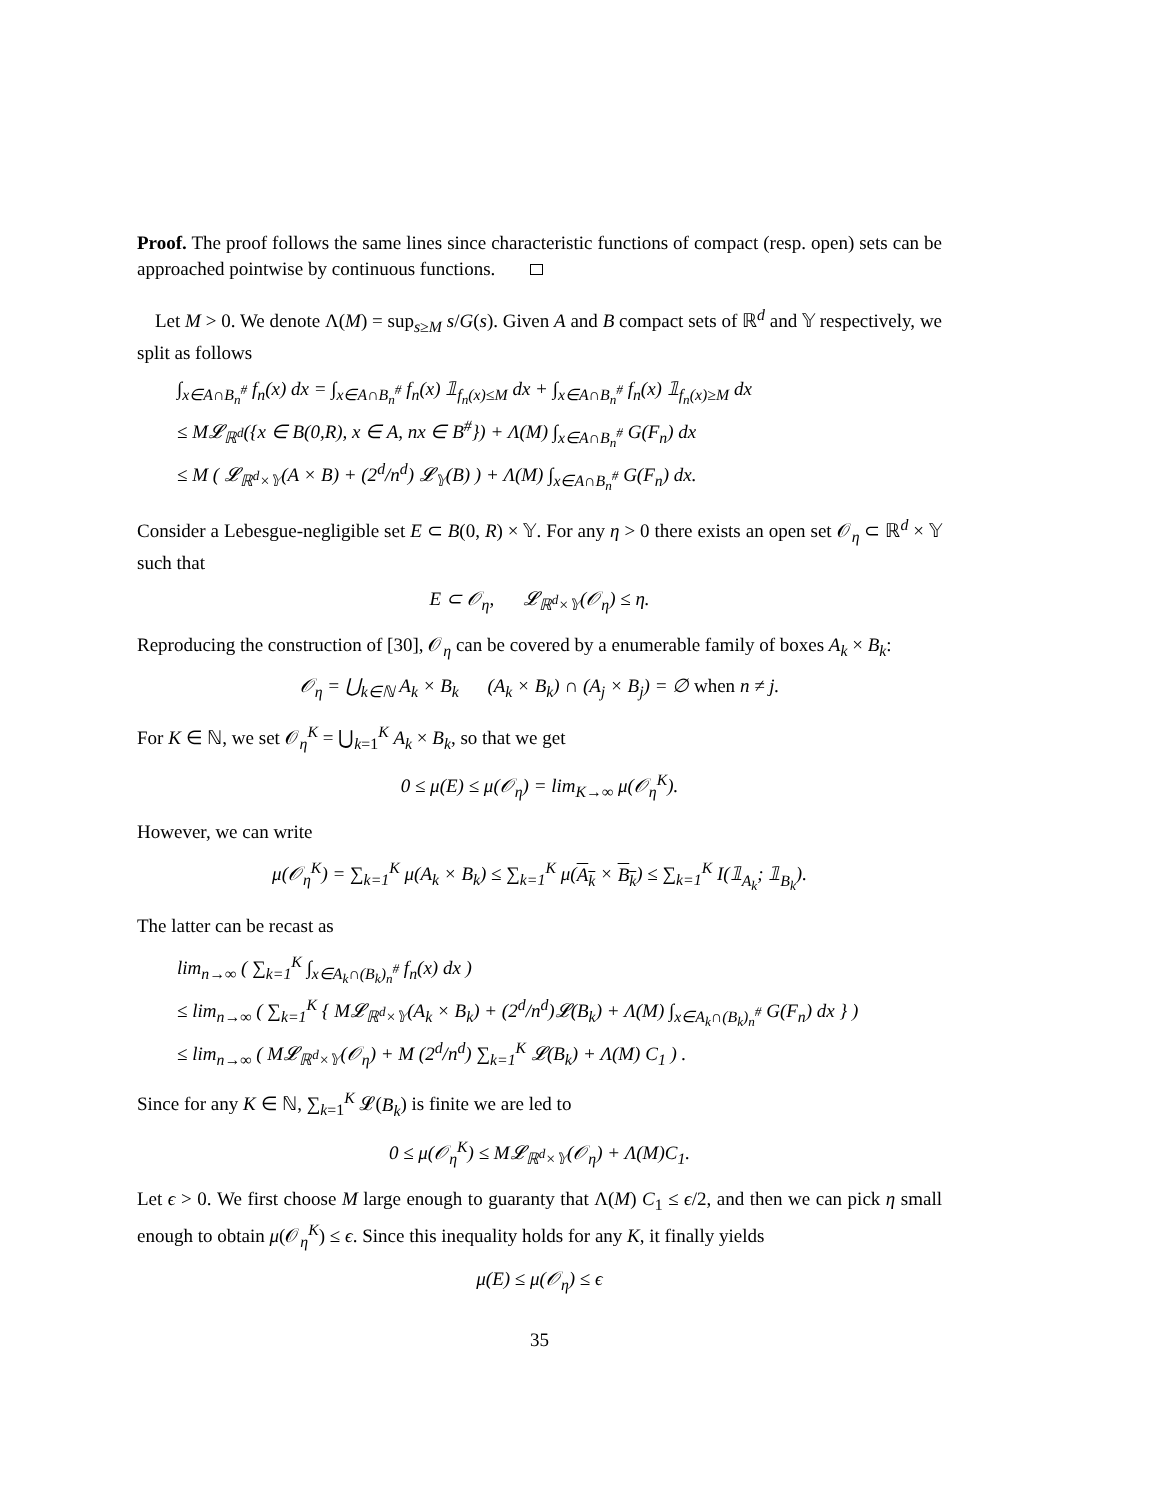Proof. The proof follows the same lines since characteristic functions of compact (resp. open) sets can be approached pointwise by continuous functions.
Let M > 0. We denote Λ(M) = sup<sub>s≥M</sub> s/G(s). Given A and B compact sets of ℝ<sup>d</sup> and 𝕐 respectively, we split as follows
∫<sub>x∈A∩B<sub>n</sub><sup>#</sup></sub> f<sub>n</sub>(x) dx = ∫<sub>x∈A∩B<sub>n</sub><sup>#</sup></sub> f<sub>n</sub>(x) 𝟙<sub>f<sub>n</sub>(x)≤M</sub> dx + ∫<sub>x∈A∩B<sub>n</sub><sup>#</sup></sub> f<sub>n</sub>(x) 𝟙<sub>f<sub>n</sub>(x)≥M</sub> dx
≤ M𝓛<sub>ℝ<sup>d</sup></sub>({x ∈ B(0,R), x ∈ A, nx ∈ B<sup>#</sup>}) + Λ(M) ∫<sub>x∈A∩B<sub>n</sub><sup>#</sup></sub> G(F<sub>n</sub>) dx
≤ M ( 𝓛<sub>ℝ<sup>d</sup>×𝕐</sub>(A × B) + (2<sup>d</sup>/n<sup>d</sup>) 𝓛<sub>𝕐</sub>(B) ) + Λ(M) ∫<sub>x∈A∩B<sub>n</sub><sup>#</sup></sub> G(F<sub>n</sub>) dx.
Consider a Lebesgue-negligible set E ⊂ B(0, R) × 𝕐. For any η > 0 there exists an open set 𝒪<sub>η</sub> ⊂ ℝ<sup>d</sup> × 𝕐 such that
E ⊂ 𝒪<sub>η</sub>, 𝓛<sub>ℝ<sup>d</sup>×𝕐</sub>(𝒪<sub>η</sub>) ≤ η.
Reproducing the construction of [30], 𝒪<sub>η</sub> can be covered by a enumerable family of boxes A<sub>k</sub> × B<sub>k</sub>:
𝒪<sub>η</sub> = ⋃<sub>k∈ℕ</sub> A<sub>k</sub> × B<sub>k</sub> (A<sub>k</sub> × B<sub>k</sub>) ∩ (A<sub>j</sub> × B<sub>j</sub>) = ∅ when n ≠ j.
For K ∈ ℕ, we set 𝒪<sub>η</sub><sup>K</sup> = ⋃<sub>k=1</sub><sup>K</sup> A<sub>k</sub> × B<sub>k</sub>, so that we get
0 ≤ μ(E) ≤ μ(𝒪<sub>η</sub>) = lim<sub>K→∞</sub> μ(𝒪<sub>η</sub><sup>K</sup>).
However, we can write
μ(𝒪<sub>η</sub><sup>K</sup>) = ∑<sub>k=1</sub><sup>K</sup> μ(A<sub>k</sub> × B<sub>k</sub>) ≤ ∑<sub>k=1</sub><sup>K</sup> μ(A<sub>k</sub> × B<sub>k</sub>) ≤ ∑<sub>k=1</sub><sup>K</sup> I(𝟙<sub>A<sub>k</sub></sub>; 𝟙<sub>B<sub>k</sub></sub>).
The latter can be recast as
lim<sub>n→∞</sub> ( ∑<sub>k=1</sub><sup>K</sup> ∫<sub>x∈A<sub>k</sub>∩(B<sub>k</sub>)<sub>n</sub><sup>#</sup></sub> f<sub>n</sub>(x) dx )
≤ lim<sub>n→∞</sub> ( ∑<sub>k=1</sub><sup>K</sup> { M𝓛<sub>ℝ<sup>d</sup>×𝕐</sub>(A<sub>k</sub> × B<sub>k</sub>) + (2<sup>d</sup>/n<sup>d</sup>)𝓛(B<sub>k</sub>) + Λ(M) ∫<sub>x∈A<sub>k</sub>∩(B<sub>k</sub>)<sub>n</sub><sup>#</sup></sub> G(F<sub>n</sub>) dx } )
≤ lim<sub>n→∞</sub> ( M𝓛<sub>ℝ<sup>d</sup>×𝕐</sub>(𝒪<sub>η</sub>) + M (2<sup>d</sup>/n<sup>d</sup>) ∑<sub>k=1</sub><sup>K</sup> 𝓛(B<sub>k</sub>) + Λ(M) C<sub>1</sub> ) .
Since for any K ∈ ℕ, ∑<sub>k=1</sub><sup>K</sup> 𝓛(B<sub>k</sub>) is finite we are led to
0 ≤ μ(𝒪<sub>η</sub><sup>K</sup>) ≤ M𝓛<sub>ℝ<sup>d</sup>×𝕐</sub>(𝒪<sub>η</sub>) + Λ(M)C<sub>1</sub>.
Let ϵ > 0. We first choose M large enough to guaranty that Λ(M) C<sub>1</sub> ≤ ϵ/2, and then we can pick η small enough to obtain μ(𝒪<sub>η</sub><sup>K</sup>) ≤ ϵ. Since this inequality holds for any K, it finally yields
μ(E) ≤ μ(𝒪<sub>η</sub>) ≤ ϵ
35